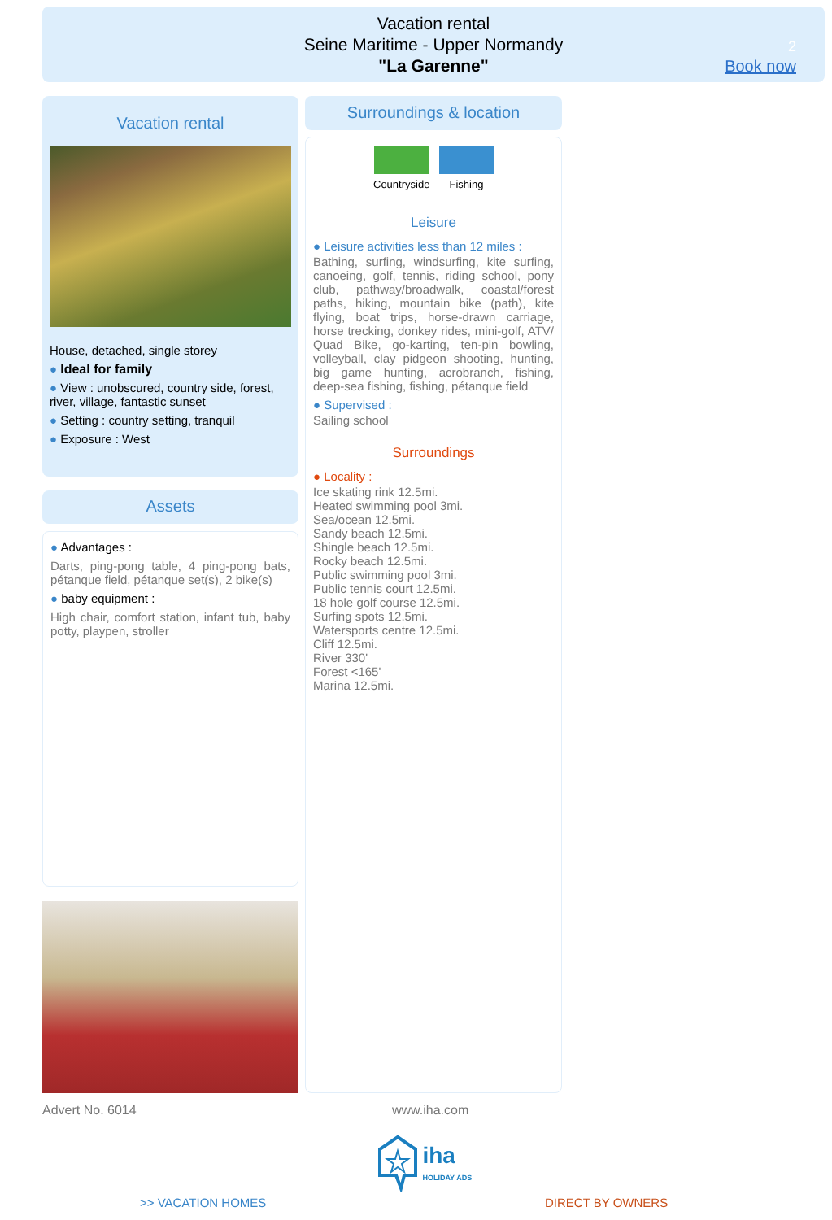Vacation rental
Seine Maritime - Upper Normandy
"La Garenne"
2
Book now
Vacation rental
House, detached, single storey
● Ideal for family
● View : unobscured, country side, forest, river, village, fantastic sunset
● Setting : country setting, tranquil
● Exposure : West
Assets
● Advantages :
Darts, ping-pong table, 4 ping-pong bats, pétanque field, pétanque set(s), 2 bike(s)
● baby equipment :
High chair, comfort station, infant tub, baby potty, playpen, stroller
Surroundings & location
Countryside Fishing
Leisure
● Leisure activities less than 12 miles :
Bathing, surfing, windsurfing, kite surfing, canoeing, golf, tennis, riding school, pony club, pathway/broadwalk, coastal/forest paths, hiking, mountain bike (path), kite flying, boat trips, horse-drawn carriage, horse trecking, donkey rides, mini-golf, ATV/ Quad Bike, go-karting, ten-pin bowling, volleyball, clay pidgeon shooting, hunting, big game hunting, acrobranch, fishing, deep-sea fishing, fishing, pétanque field
● Supervised :
Sailing school
Surroundings
● Locality :
Ice skating rink 12.5mi.
Heated swimming pool 3mi.
Sea/ocean 12.5mi.
Sandy beach 12.5mi.
Shingle beach 12.5mi.
Rocky beach 12.5mi.
Public swimming pool 3mi.
Public tennis court 12.5mi.
18 hole golf course 12.5mi.
Surfing spots 12.5mi.
Watersports centre 12.5mi.
Cliff 12.5mi.
River 330'
Forest <165'
Marina 12.5mi.
Advert No. 6014 www.iha.com
iha
HOLIDAY ADS
>> VACATION HOMES DIRECT BY OWNERS